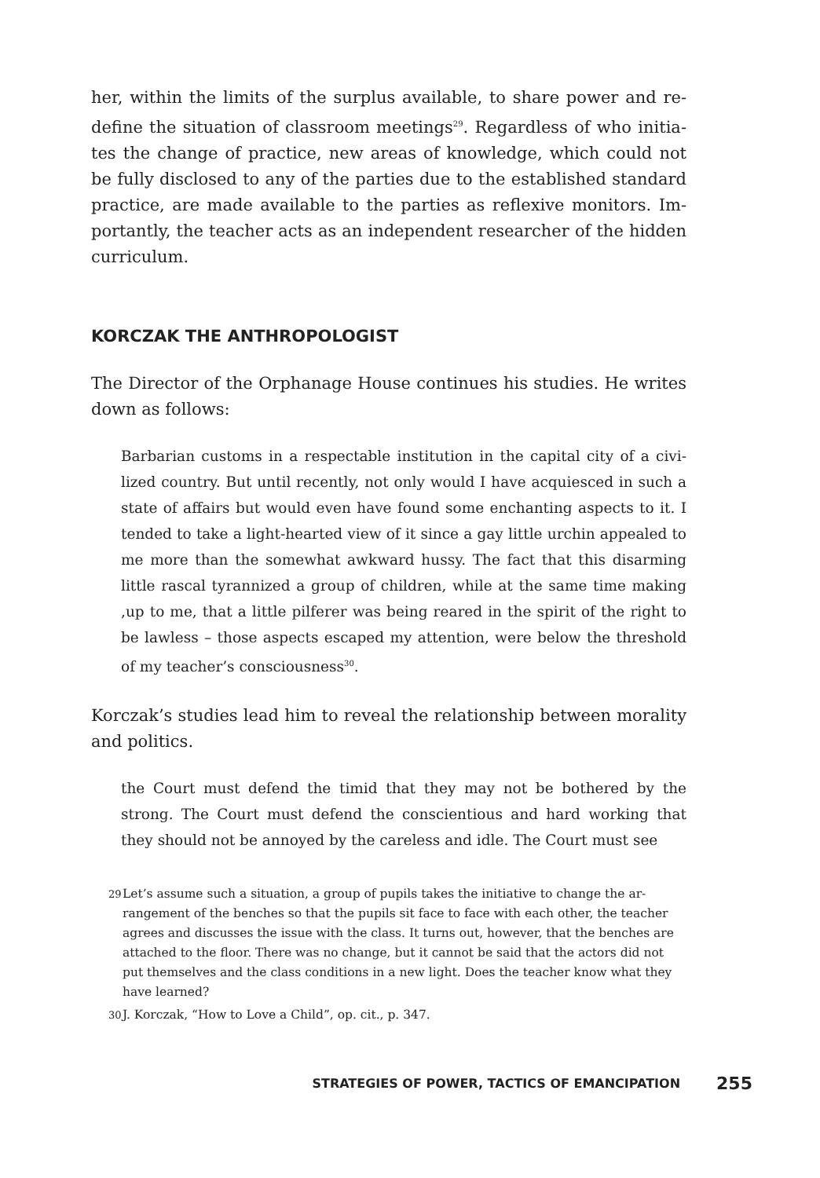her, within the limits of the surplus available, to share power and re­define the situation of classroom meetings<sup>29</sup>. Regardless of who initia­tes the change of practice, new areas of knowledge, which could not be fully disclosed to any of the parties due to the established standard practice, are made available to the parties as reflexive monitors. Im­portantly, the teacher acts as an independent researcher of the hid­den curriculum.
KORCZAK THE ANTHROPOLOGIST
The Director of the Orphanage House continues his studies. He writes down as follows:
Barbarian customs in a respectable institution in the capital city of a civi­lized country. But until recently, not only would I have acquiesced in such a state of affairs but would even have found some enchanting aspects to it. I tended to take a light-hearted view of it since a gay little urchin appealed to me more than the somewhat awkward hussy. The fact that this disar­ming little rascal tyrannized a group of children, while at the same time making ,up to me, that a little pilferer was being reared in the spirit of the right to be lawless – those aspects escaped my attention, were below the threshold of my teacher’s consciousness<sup>30</sup>.
Korczak’s studies lead him to reveal the relationship between morality and politics.
the Court must defend the timid that they may not be bothered by the strong. The Court must defend the conscientious and hard working that they should not be annoyed by the careless and idle. The Court must see
29 Let’s assume such a situation, a group of pupils takes the initiative to change the ar­rangement of the benches so that the pupils sit face to face with each other, the te­acher agrees and discusses the issue with the class. It turns out, however, that the benches are attached to the floor. There was no change, but it cannot be said that the actors did not put themselves and the class conditions in a new light. Does the teacher know what they have learned?
30 J. Korczak, “How to Love a Child”, op. cit., p. 347.
STRATEGIES OF POWER, TACTICS OF EMANCIPATION 255